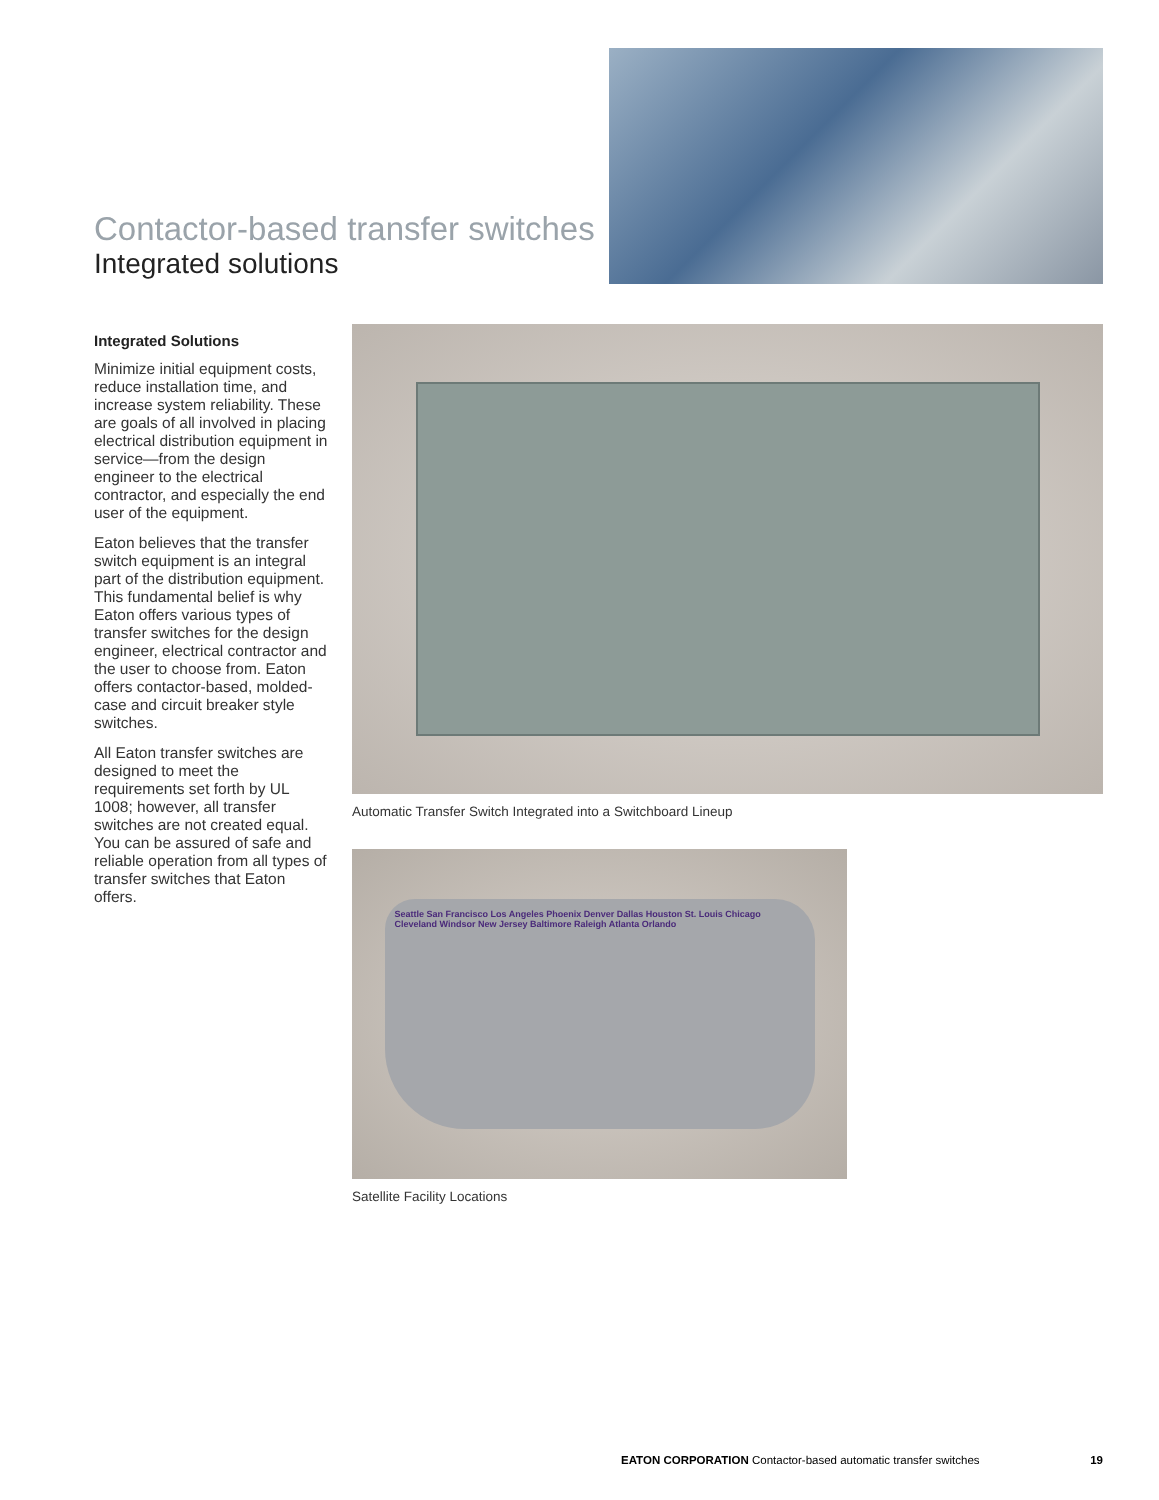Contactor-based transfer switches
Integrated solutions
Integrated Solutions
Minimize initial equipment costs, reduce installation time, and increase system reliability. These are goals of all involved in placing electrical distribution equipment in service—from the design engineer to the electrical contractor, and especially the end user of the equipment.
Eaton believes that the transfer switch equipment is an integral part of the distribution equipment. This fundamental belief is why Eaton offers various types of transfer switches for the design engineer, electrical contractor and the user to choose from. Eaton offers contactor-based, molded-case and circuit breaker style switches.
All Eaton transfer switches are designed to meet the requirements set forth by UL 1008; however, all transfer switches are not created equal. You can be assured of safe and reliable operation from all types of transfer switches that Eaton offers.
Automatic Transfer Switch Integrated into a Switchboard Lineup
Seattle San Francisco Los Angeles Phoenix Denver Dallas Houston St. Louis Chicago Cleveland Windsor New Jersey Baltimore Raleigh Atlanta Orlando
Satellite Facility Locations
EATON CORPORATION Contactor-based automatic transfer switches 19